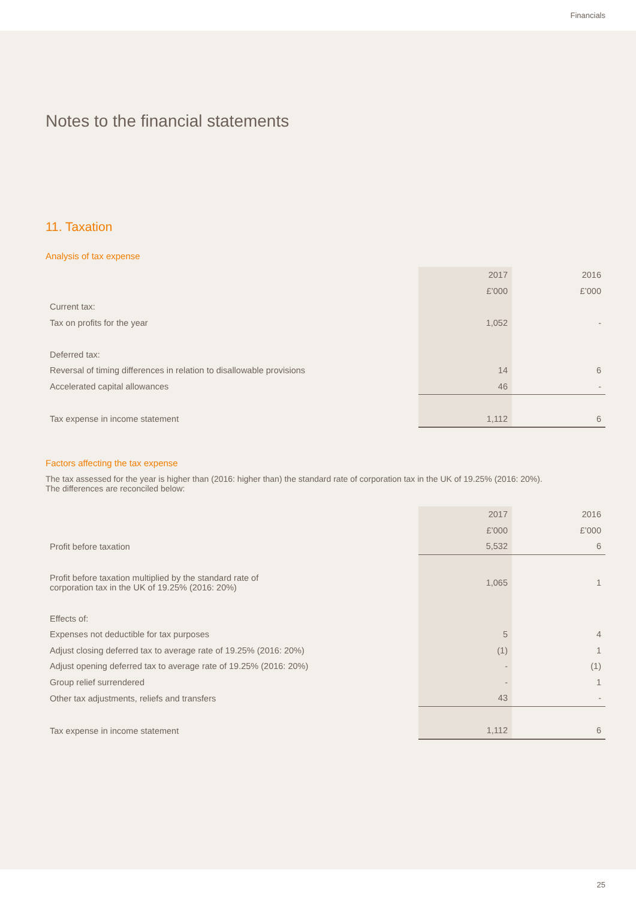Financials
Notes to the financial statements
11. Taxation
Analysis of tax expense
| | 2017 | 2016 |
| | £’000 | £’000 |
| Current tax: | | |
| Tax on profits for the year | 1,052 | - |
| Deferred tax: | | |
| Reversal of timing differences in relation to disallowable provisions | 14 | 6 |
| Accelerated capital allowances | 46 | - |
| Tax expense in income statement | 1,112 | 6 |
Factors affecting the tax expense
The tax assessed for the year is higher than (2016: higher than) the standard rate of corporation tax in the UK of 19.25% (2016: 20%).
The differences are reconciled below:
| | 2017 | 2016 |
| | £’000 | £’000 |
| Profit before taxation | 5,532 | 6 |
| Profit before taxation multiplied by the standard rate of corporation tax in the UK of 19.25% (2016: 20%) | 1,065 | 1 |
| Effects of: | | |
| Expenses not deductible for tax purposes | 5 | 4 |
| Adjust closing deferred tax to average rate of 19.25% (2016: 20%) | (1) | 1 |
| Adjust opening deferred tax to average rate of 19.25% (2016: 20%) | - | (1) |
| Group relief surrendered | - | 1 |
| Other tax adjustments, reliefs and transfers | 43 | - |
| Tax expense in income statement | 1,112 | 6 |
25